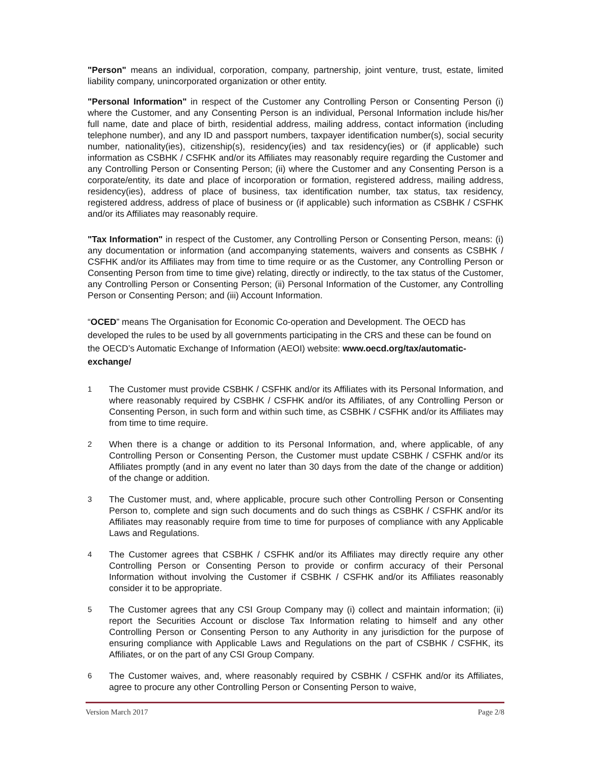"Person" means an individual, corporation, company, partnership, joint venture, trust, estate, limited liability company, unincorporated organization or other entity.
"Personal Information" in respect of the Customer any Controlling Person or Consenting Person (i) where the Customer, and any Consenting Person is an individual, Personal Information include his/her full name, date and place of birth, residential address, mailing address, contact information (including telephone number), and any ID and passport numbers, taxpayer identification number(s), social security number, nationality(ies), citizenship(s), residency(ies) and tax residency(ies) or (if applicable) such information as CSBHK / CSFHK and/or its Affiliates may reasonably require regarding the Customer and any Controlling Person or Consenting Person; (ii) where the Customer and any Consenting Person is a corporate/entity, its date and place of incorporation or formation, registered address, mailing address, residency(ies), address of place of business, tax identification number, tax status, tax residency, registered address, address of place of business or (if applicable) such information as CSBHK / CSFHK and/or its Affiliates may reasonably require.
"Tax Information" in respect of the Customer, any Controlling Person or Consenting Person, means: (i) any documentation or information (and accompanying statements, waivers and consents as CSBHK / CSFHK and/or its Affiliates may from time to time require or as the Customer, any Controlling Person or Consenting Person from time to time give) relating, directly or indirectly, to the tax status of the Customer, any Controlling Person or Consenting Person; (ii) Personal Information of the Customer, any Controlling Person or Consenting Person; and (iii) Account Information.
“OCED” means The Organisation for Economic Co-operation and Development. The OECD has developed the rules to be used by all governments participating in the CRS and these can be found on the OECD’s Automatic Exchange of Information (AEOI) website: www.oecd.org/tax/automatic-exchange/
1
The Customer must provide CSBHK / CSFHK and/or its Affiliates with its Personal Information, and where reasonably required by CSBHK / CSFHK and/or its Affiliates, of any Controlling Person or Consenting Person, in such form and within such time, as CSBHK / CSFHK and/or its Affiliates may from time to time require.
2
When there is a change or addition to its Personal Information, and, where applicable, of any Controlling Person or Consenting Person, the Customer must update CSBHK / CSFHK and/or its Affiliates promptly (and in any event no later than 30 days from the date of the change or addition) of the change or addition.
3
The Customer must, and, where applicable, procure such other Controlling Person or Consenting Person to, complete and sign such documents and do such things as CSBHK / CSFHK and/or its Affiliates may reasonably require from time to time for purposes of compliance with any Applicable Laws and Regulations.
4
The Customer agrees that CSBHK / CSFHK and/or its Affiliates may directly require any other Controlling Person or Consenting Person to provide or confirm accuracy of their Personal Information without involving the Customer if CSBHK / CSFHK and/or its Affiliates reasonably consider it to be appropriate.
5
The Customer agrees that any CSI Group Company may (i) collect and maintain information; (ii) report the Securities Account or disclose Tax Information relating to himself and any other Controlling Person or Consenting Person to any Authority in any jurisdiction for the purpose of ensuring compliance with Applicable Laws and Regulations on the part of CSBHK / CSFHK, its Affiliates, or on the part of any CSI Group Company.
6
The Customer waives, and, where reasonably required by CSBHK / CSFHK and/or its Affiliates, agree to procure any other Controlling Person or Consenting Person to waive,
Version March 2017 Page 2/8